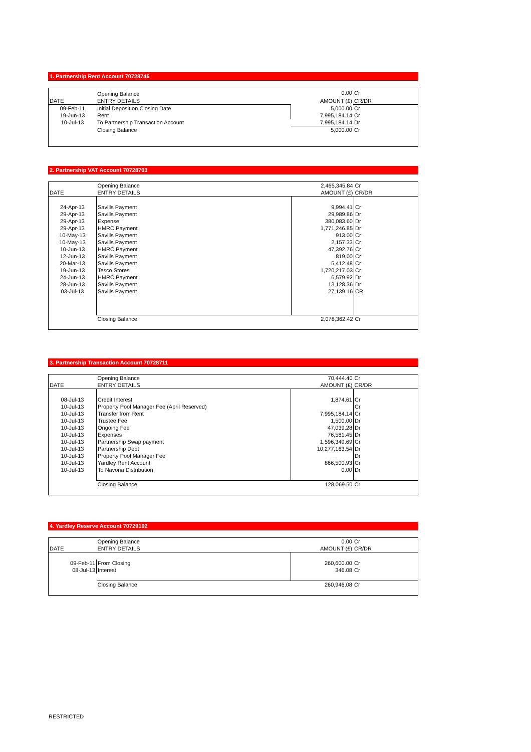1. Partnership Rent Account 70728746
| | Opening Balance | 0.00 | Cr |
| DATE | ENTRY DETAILS | AMOUNT (£) | CR/DR |
| 09-Feb-11 | Initial Deposit on Closing Date | 5,000.00 | Cr |
| 19-Jun-13 | Rent | 7,995,184.14 | Cr |
| 10-Jul-13 | To Partnership Transaction Account | 7,995,184.14 | Dr |
| | Closing Balance | 5,000.00 | Cr |
2. Partnership VAT Account 70728703
| | Opening Balance | 2,465,345.84 | Cr |
| DATE | ENTRY DETAILS | AMOUNT (£) | CR/DR |
| 24-Apr-13 | Savills Payment | 9,994.41 | Cr |
| 29-Apr-13 | Savills Payment | 29,989.86 | Dr |
| 29-Apr-13 | Expense | 380,083.60 | Dr |
| 29-Apr-13 | HMRC Payment | 1,771,246.85 | Dr |
| 10-May-13 | Savills Payment | 913.00 | Cr |
| 10-May-13 | Savills Payment | 2,157.33 | Cr |
| 10-Jun-13 | HMRC Payment | 47,392.76 | Cr |
| 12-Jun-13 | Savills Payment | 819.00 | Cr |
| 20-Mar-13 | Savills Payment | 5,412.48 | Cr |
| 19-Jun-13 | Tesco Stores | 1,720,217.03 | Cr |
| 24-Jun-13 | HMRC Payment | 6,579.92 | Dr |
| 28-Jun-13 | Savills Payment | 13,128.36 | Dr |
| 03-Jul-13 | Savills Payment | 27,139.16 | CR |
| | Closing Balance | 2,078,362.42 | Cr |
3. Partnership Transaction Account 70728711
| | Opening Balance | 70,444.40 | Cr |
| DATE | ENTRY DETAILS | AMOUNT (£) | CR/DR |
| 08-Jul-13 | Credit Interest | 1,874.61 | Cr |
| 10-Jul-13 | Property Pool Manager Fee (April Reserved) | | Cr |
| 10-Jul-13 | Transfer from Rent | 7,995,184.14 | Cr |
| 10-Jul-13 | Trustee Fee | 1,500.00 | Dr |
| 10-Jul-13 | Ongoing Fee | 47,039.28 | Dr |
| 10-Jul-13 | Expenses | 76,581.45 | Dr |
| 10-Jul-13 | Partnership Swap payment | 1,596,349.69 | Cr |
| 10-Jul-13 | Partnership Debt | 10,277,163.54 | Dr |
| 10-Jul-13 | Property Pool Manager Fee | | Dr |
| 10-Jul-13 | Yardley Rent Account | 866,500.93 | Cr |
| 10-Jul-13 | To Navona Distribution | 0.00 | Dr |
| | Closing Balance | 128,069.50 | Cr |
4. Yardley Reserve Account 70729192
| | Opening Balance | 0.00 | Cr |
| DATE | ENTRY DETAILS | AMOUNT (£) | CR/DR |
| 09-Feb-11 | From Closing | 260,600.00 | Cr |
| 08-Jul-13 | Interest | 346.08 | Cr |
| | Closing Balance | 260,946.08 | Cr |
RESTRICTED